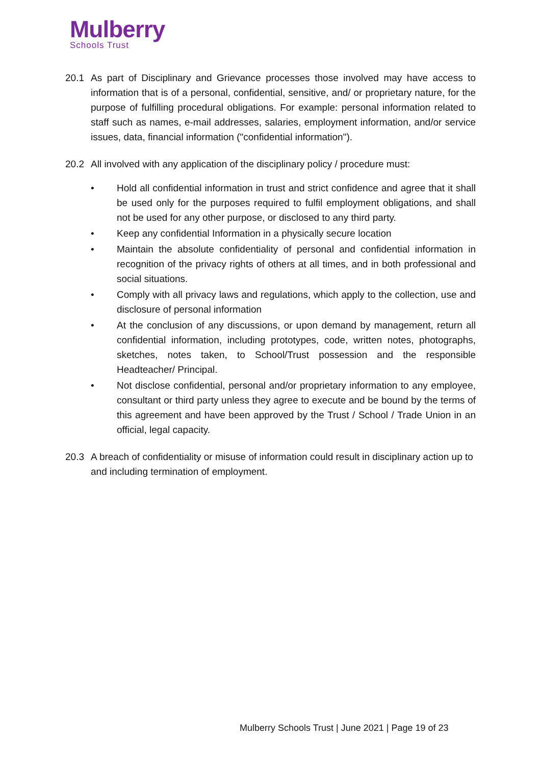Mulberry
Schools Trust
20.1 As part of Disciplinary and Grievance processes those involved may have access to information that is of a personal, confidential, sensitive, and/ or proprietary nature, for the purpose of fulfilling procedural obligations. For example: personal information related to staff such as names, e-mail addresses, salaries, employment information, and/or service issues, data, financial information ("confidential information").
20.2 All involved with any application of the disciplinary policy / procedure must:
• Hold all confidential information in trust and strict confidence and agree that it shall be used only for the purposes required to fulfil employment obligations, and shall not be used for any other purpose, or disclosed to any third party.
• Keep any confidential Information in a physically secure location
• Maintain the absolute confidentiality of personal and confidential information in recognition of the privacy rights of others at all times, and in both professional and social situations.
• Comply with all privacy laws and regulations, which apply to the collection, use and disclosure of personal information
• At the conclusion of any discussions, or upon demand by management, return all confidential information, including prototypes, code, written notes, photographs, sketches, notes taken, to School/Trust possession and the responsible Headteacher/ Principal.
• Not disclose confidential, personal and/or proprietary information to any employee, consultant or third party unless they agree to execute and be bound by the terms of this agreement and have been approved by the Trust / School / Trade Union in an official, legal capacity.
20.3 A breach of confidentiality or misuse of information could result in disciplinary action up to and including termination of employment.
Mulberry Schools Trust | June 2021 | Page 19 of 23